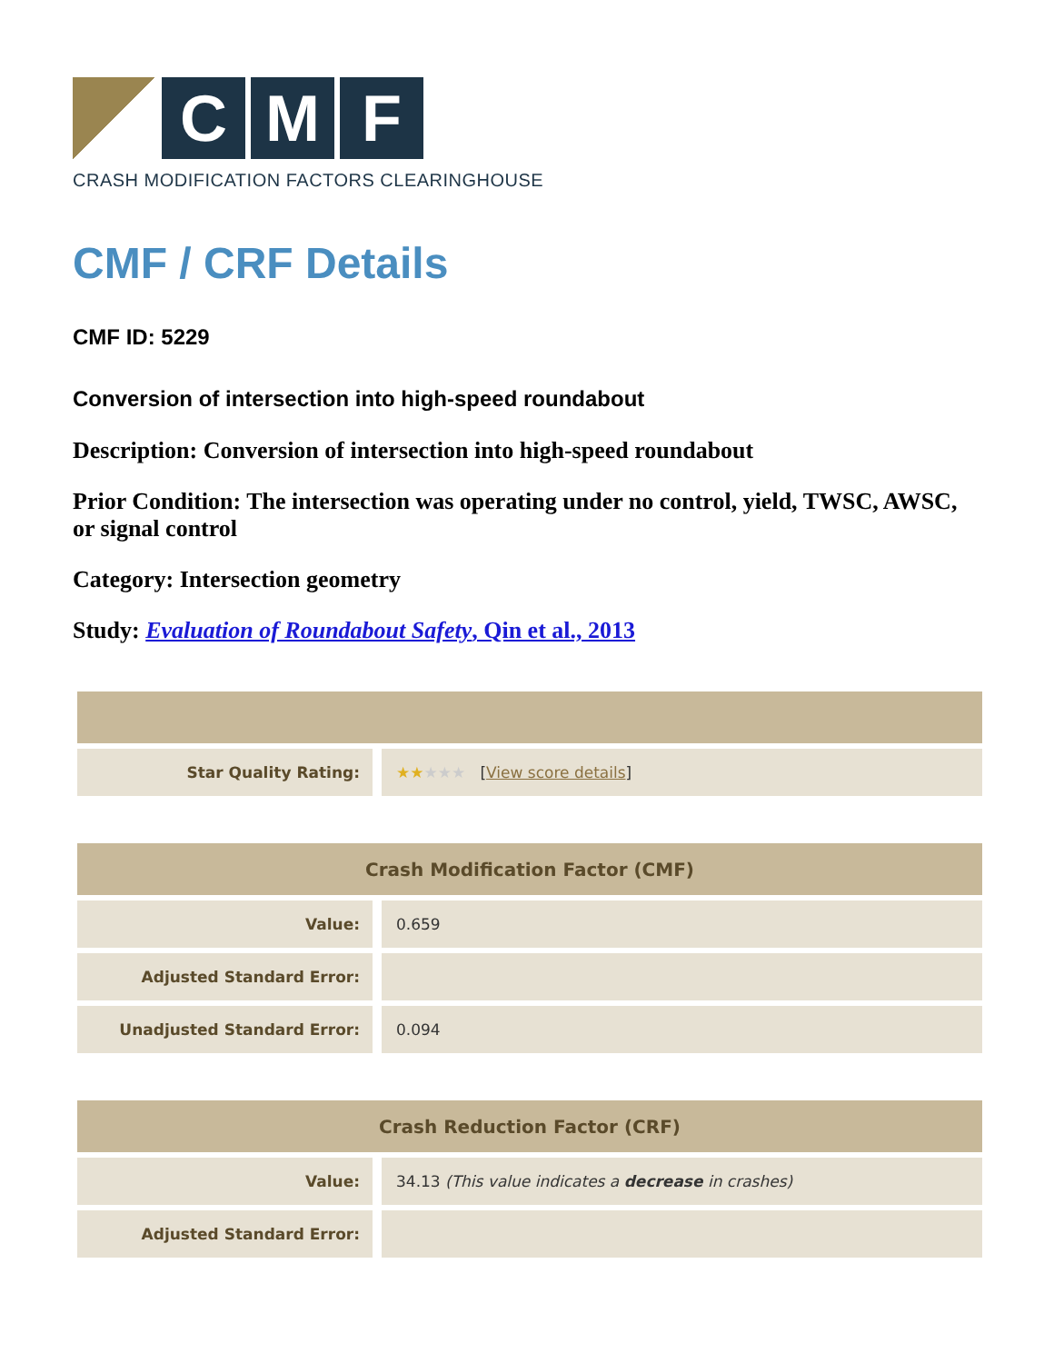C M F
CRASH MODIFICATION FACTORS CLEARINGHOUSE
CMF / CRF Details
CMF ID: 5229
Conversion of intersection into high-speed roundabout
Description: Conversion of intersection into high-speed roundabout
Prior Condition: The intersection was operating under no control, yield, TWSC, AWSC, or signal control
Category: Intersection geometry
Study: Evaluation of Roundabout Safety, Qin et al., 2013
| Star Quality Rating: | ★★ ★★★ [ View score details ] |
| Crash Modification Factor (CMF) | |
| --- | --- |
| Value: | 0.659 |
| Adjusted Standard Error: | |
| Unadjusted Standard Error: | 0.094 |
| Crash Reduction Factor (CRF) | |
| --- | --- |
| Value: | 34.13 (This value indicates a decrease in crashes) |
| Adjusted Standard Error: | |